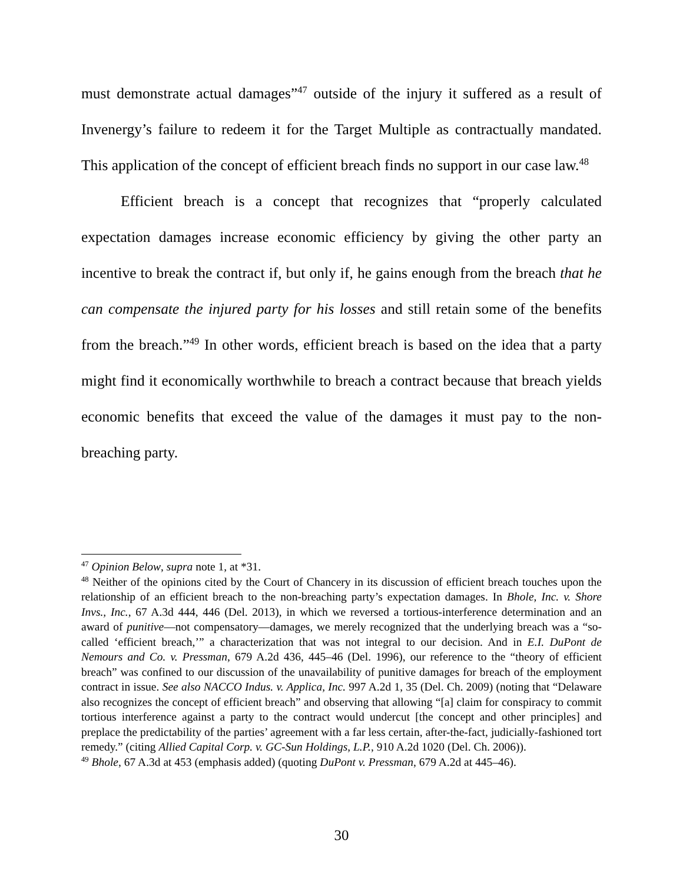must demonstrate actual damages”<sup>47</sup> outside of the injury it suffered as a result of Invenergy’s failure to redeem it for the Target Multiple as contractually mandated. This application of the concept of efficient breach finds no support in our case law.<sup>48</sup>
Efficient breach is a concept that recognizes that “properly calculated expectation damages increase economic efficiency by giving the other party an incentive to break the contract if, but only if, he gains enough from the breach that he can compensate the injured party for his losses and still retain some of the benefits from the breach.”<sup>49</sup> In other words, efficient breach is based on the idea that a party might find it economically worthwhile to breach a contract because that breach yields economic benefits that exceed the value of the damages it must pay to the non-breaching party.
<sup>47</sup> Opinion Below, supra note 1, at *31.
<sup>48</sup> Neither of the opinions cited by the Court of Chancery in its discussion of efficient breach touches upon the relationship of an efficient breach to the non-breaching party’s expectation damages. In Bhole, Inc. v. Shore Invs., Inc., 67 A.3d 444, 446 (Del. 2013), in which we reversed a tortious-interference determination and an award of punitive—not compensatory—damages, we merely recognized that the underlying breach was a “so-called ‘efficient breach,’” a characterization that was not integral to our decision. And in E.I. DuPont de Nemours and Co. v. Pressman, 679 A.2d 436, 445–46 (Del. 1996), our reference to the “theory of efficient breach” was confined to our discussion of the unavailability of punitive damages for breach of the employment contract in issue. See also NACCO Indus. v. Applica, Inc. 997 A.2d 1, 35 (Del. Ch. 2009) (noting that “Delaware also recognizes the concept of efficient breach” and observing that allowing “[a] claim for conspiracy to commit tortious interference against a party to the contract would undercut [the concept and other principles] and preplace the predictability of the parties’ agreement with a far less certain, after-the-fact, judicially-fashioned tort remedy.” (citing Allied Capital Corp. v. GC-Sun Holdings, L.P., 910 A.2d 1020 (Del. Ch. 2006)).
<sup>49</sup> Bhole, 67 A.3d at 453 (emphasis added) (quoting DuPont v. Pressman, 679 A.2d at 445–46).
30